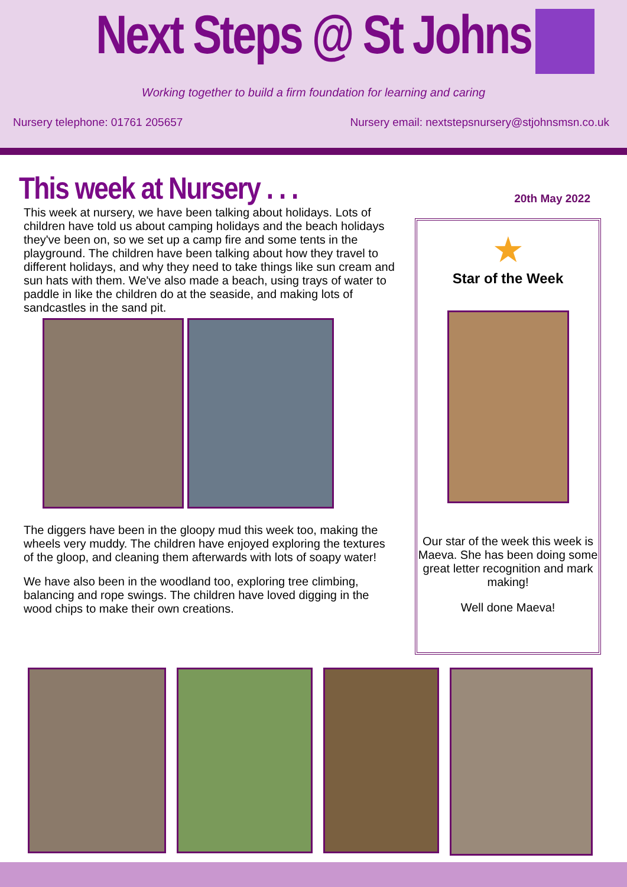Next Steps @ St Johns
Working together to build a firm foundation for learning and caring
Nursery telephone: 01761 205657 Nursery email: nextstepsnursery@stjohnsmsn.co.uk
This week at Nursery . . .
This week at nursery, we have been talking about holidays. Lots of children have told us about camping holidays and the beach holidays they've been on, so we set up a camp fire and some tents in the playground. The children have been talking about how they travel to different holidays, and why they need to take things like sun cream and sun hats with them. We've also made a beach, using trays of water to paddle in like the children do at the seaside, and making lots of sandcastles in the sand pit.
The diggers have been in the gloopy mud this week too, making the wheels very muddy. The children have enjoyed exploring the textures of the gloop, and cleaning them afterwards with lots of soapy water!
We have also been in the woodland too, exploring tree climbing, balancing and rope swings. The children have loved digging in the wood chips to make their own creations.
20th May 2022
★
Star of the Week
Our star of the week this week is Maeva. She has been doing some great letter recognition and mark making!
Well done Maeva!